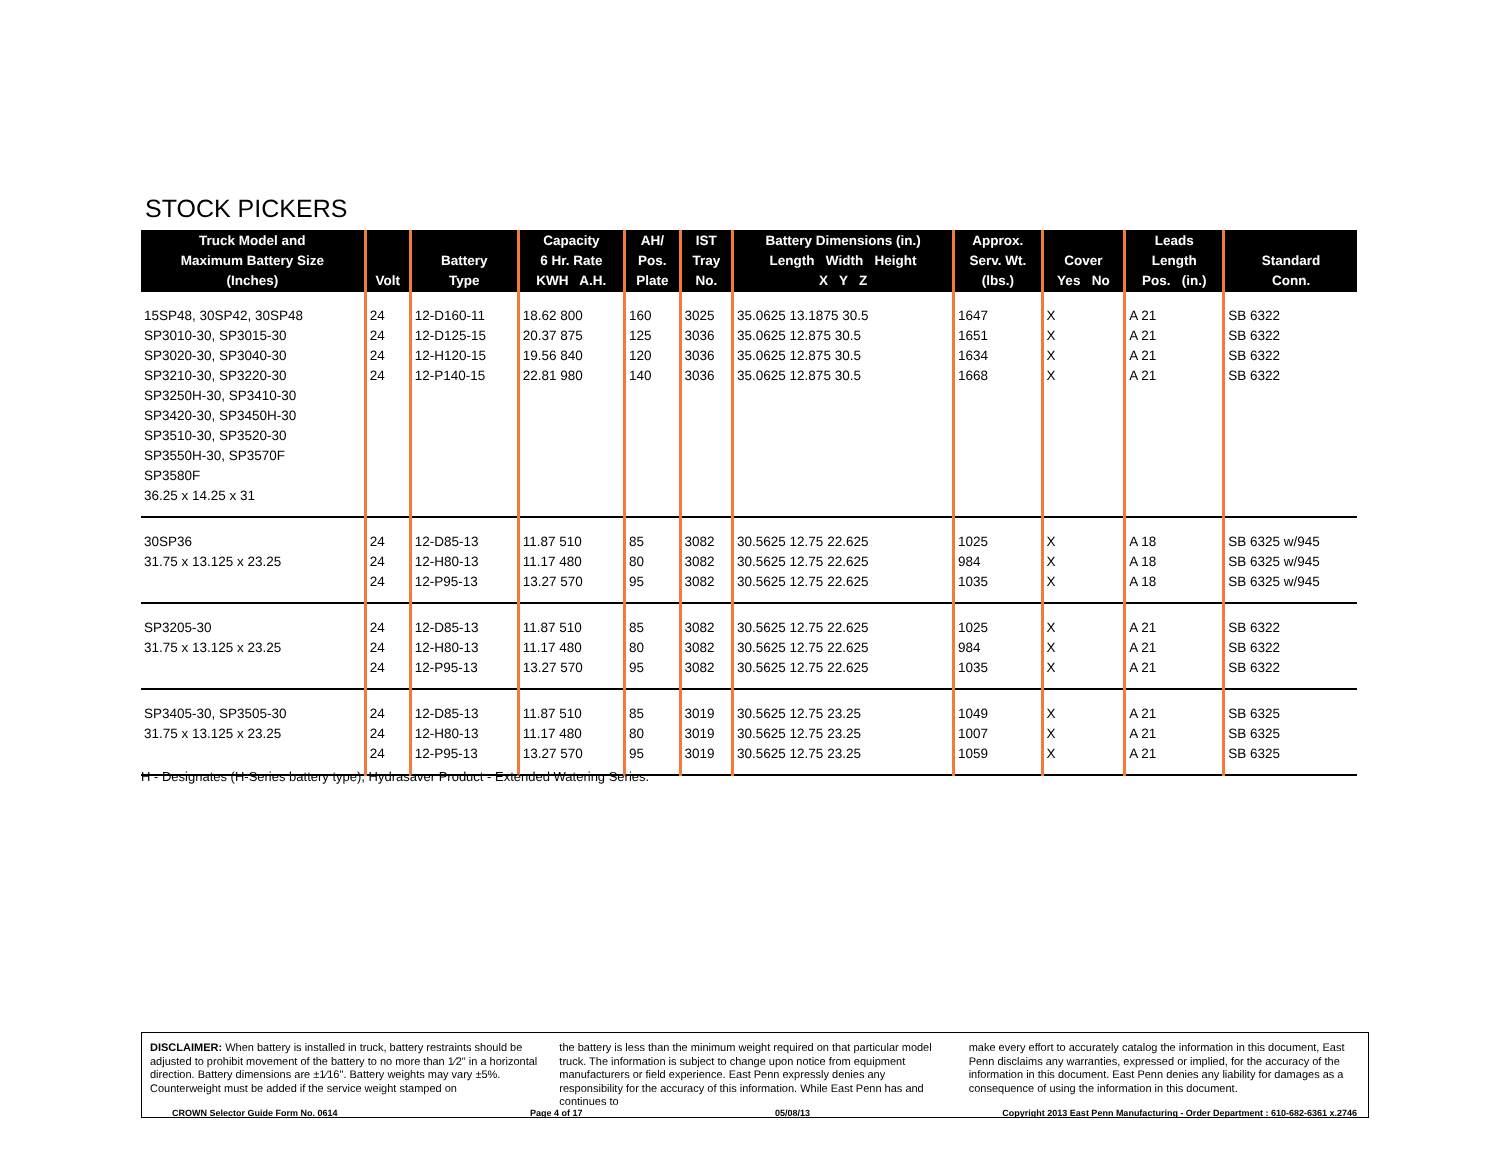STOCK PICKERS
| Truck Model and Maximum Battery Size (Inches) | Volt | Battery Type | Capacity 6 Hr. Rate KWH A.H. | AH/ Pos. Plate | IST Tray No. | Battery Dimensions (in.) Length Width Height X Y Z | Approx. Serv. Wt. (lbs.) | Cover Yes No | Leads Length Pos. (in.) | Standard Conn. |
| --- | --- | --- | --- | --- | --- | --- | --- | --- | --- | --- |
| 15SP48, 30SP42, 30SP48 SP3010-30, SP3015-30 SP3020-30, SP3040-30 SP3210-30, SP3220-30 SP3250H-30, SP3410-30 SP3420-30, SP3450H-30 SP3510-30, SP3520-30 SP3550H-30, SP3570F SP3580F 36.25 x 14.25 x 31 | 24 24 24 24 | 12-D160-11 12-D125-15 12-H120-15 12-P140-15 | 18.62 800 20.37 875 19.56 840 22.81 980 | 160 125 120 140 | 3025 3036 3036 3036 | 35.0625 13.1875 30.5 35.0625 12.875 30.5 35.0625 12.875 30.5 35.0625 12.875 30.5 | 1647 1651 1634 1668 | X X X X | A 21 A 21 A 21 A 21 | SB 6322 SB 6322 SB 6322 SB 6322 |
| 30SP36 31.75 x 13.125 x 23.25 | 24 24 24 | 12-D85-13 12-H80-13 12-P95-13 | 11.87 510 11.17 480 13.27 570 | 85 80 95 | 3082 3082 3082 | 30.5625 12.75 22.625 30.5625 12.75 22.625 30.5625 12.75 22.625 | 1025 984 1035 | X X X | A 18 A 18 A 18 | SB 6325 w/945 SB 6325 w/945 SB 6325 w/945 |
| SP3205-30 31.75 x 13.125 x 23.25 | 24 24 24 | 12-D85-13 12-H80-13 12-P95-13 | 11.87 510 11.17 480 13.27 570 | 85 80 95 | 3082 3082 3082 | 30.5625 12.75 22.625 30.5625 12.75 22.625 30.5625 12.75 22.625 | 1025 984 1035 | X X X | A 21 A 21 A 21 | SB 6322 SB 6322 SB 6322 |
| SP3405-30, SP3505-30 31.75 x 13.125 x 23.25 | 24 24 24 | 12-D85-13 12-H80-13 12-P95-13 | 11.87 510 11.17 480 13.27 570 | 85 80 95 | 3019 3019 3019 | 30.5625 12.75 23.25 30.5625 12.75 23.25 30.5625 12.75 23.25 | 1049 1007 1059 | X X X | A 21 A 21 A 21 | SB 6325 SB 6325 SB 6325 |
H - Designates (H-Series battery type), Hydrasaver Product - Extended Watering Series.
DISCLAIMER: When battery is installed in truck, battery restraints should be adjusted to prohibit movement of the battery to no more than 1⁄2" in a horizontal direction. Battery dimensions are ±1⁄16". Battery weights may vary ±5%. Counterweight must be added if the service weight stamped on
the battery is less than the minimum weight required on that particular model truck. The information is subject to change upon notice from equipment manufacturers or field experience. East Penn expressly denies any responsibility for the accuracy of this information. While East Penn has and continues to
make every effort to accurately catalog the information in this document, East Penn disclaims any warranties, expressed or implied, for the accuracy of the information in this document. East Penn denies any liability for damages as a consequence of using the information in this document.
CROWN Selector Guide Form No. 0614 Page 4 of 17 05/08/13 Copyright 2013 East Penn Manufacturing - Order Department : 610-682-6361 x.2746